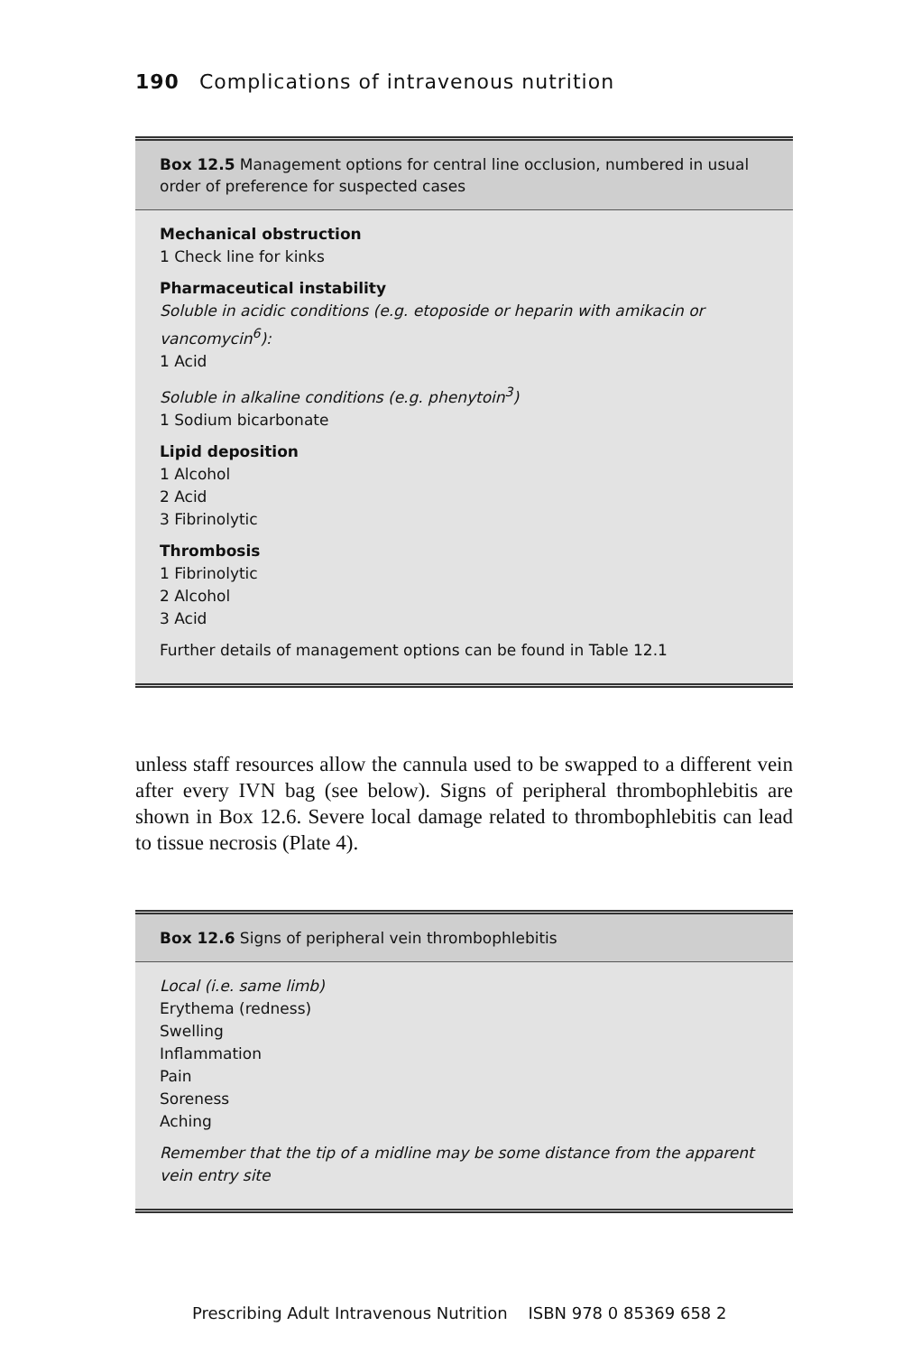190 Complications of intravenous nutrition
Box 12.5 Management options for central line occlusion, numbered in usual order of preference for suspected cases
Mechanical obstruction
1 Check line for kinks
Pharmaceutical instability
Soluble in acidic conditions (e.g. etoposide or heparin with amikacin or vancomycin<sup>6</sup>):
1 Acid
Soluble in alkaline conditions (e.g. phenytoin<sup>3</sup>)
1 Sodium bicarbonate
Lipid deposition
1 Alcohol
2 Acid
3 Fibrinolytic
Thrombosis
1 Fibrinolytic
2 Alcohol
3 Acid
Further details of management options can be found in Table 12.1
unless staff resources allow the cannula used to be swapped to a different vein after every IVN bag (see below). Signs of peripheral thrombophlebitis are shown in Box 12.6. Severe local damage related to thrombophlebitis can lead to tissue necrosis (Plate 4).
Box 12.6 Signs of peripheral vein thrombophlebitis
Local (i.e. same limb)
Erythema (redness)
Swelling
Inflammation
Pain
Soreness
Aching
Remember that the tip of a midline may be some distance from the apparent vein entry site
Prescribing Adult Intravenous Nutrition ISBN 978 0 85369 658 2